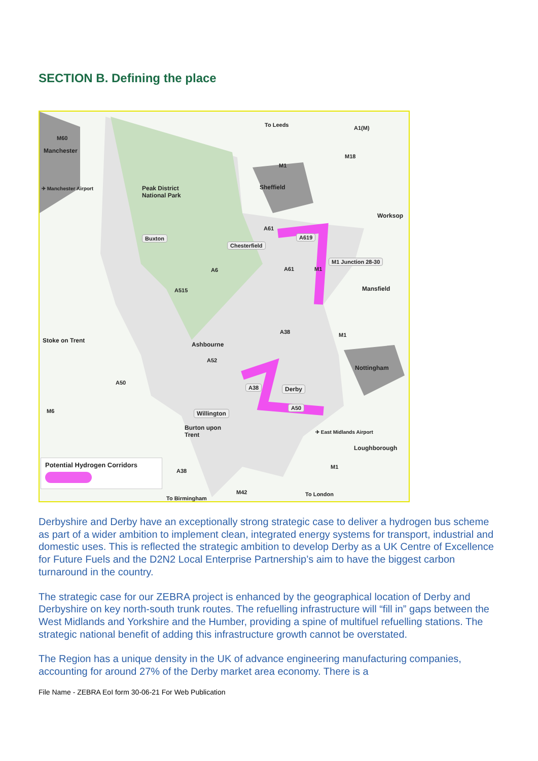SECTION B. Defining the place
To Leeds A1(M)
M60
Manchester
M18
M1
Sheffield ✈ Manchester Airport Peak District
National Park
Worksop
A61
Buxton A619
Chesterfield
M1 Junction 28-30
A6 A61 M1
Mansfield A515
A38 M1
Stoke on Trent
Ashbourne
A52
Nottingham
A50
A38 Derby
A50
M6 Willington
Burton upon
Trent ✈ East Midlands Airport
Loughborough
Potential Hydrogen Corridors
A38
M1
M42 To London
To Birmingham
Derbyshire and Derby have an exceptionally strong strategic case to deliver a hydrogen bus scheme as part of a wider ambition to implement clean, integrated energy systems for transport, industrial and domestic uses. This is reflected the strategic ambition to develop Derby as a UK Centre of Excellence for Future Fuels and the D2N2 Local Enterprise Partnership’s aim to have the biggest carbon turnaround in the country.
The strategic case for our ZEBRA project is enhanced by the geographical location of Derby and Derbyshire on key north-south trunk routes. The refuelling infrastructure will “fill in” gaps between the West Midlands and Yorkshire and the Humber, providing a spine of multifuel refuelling stations. The strategic national benefit of adding this infrastructure growth cannot be overstated.
The Region has a unique density in the UK of advance engineering manufacturing companies, accounting for around 27% of the Derby market area economy. There is a
File Name - ZEBRA EoI form 30-06-21 For Web Publication